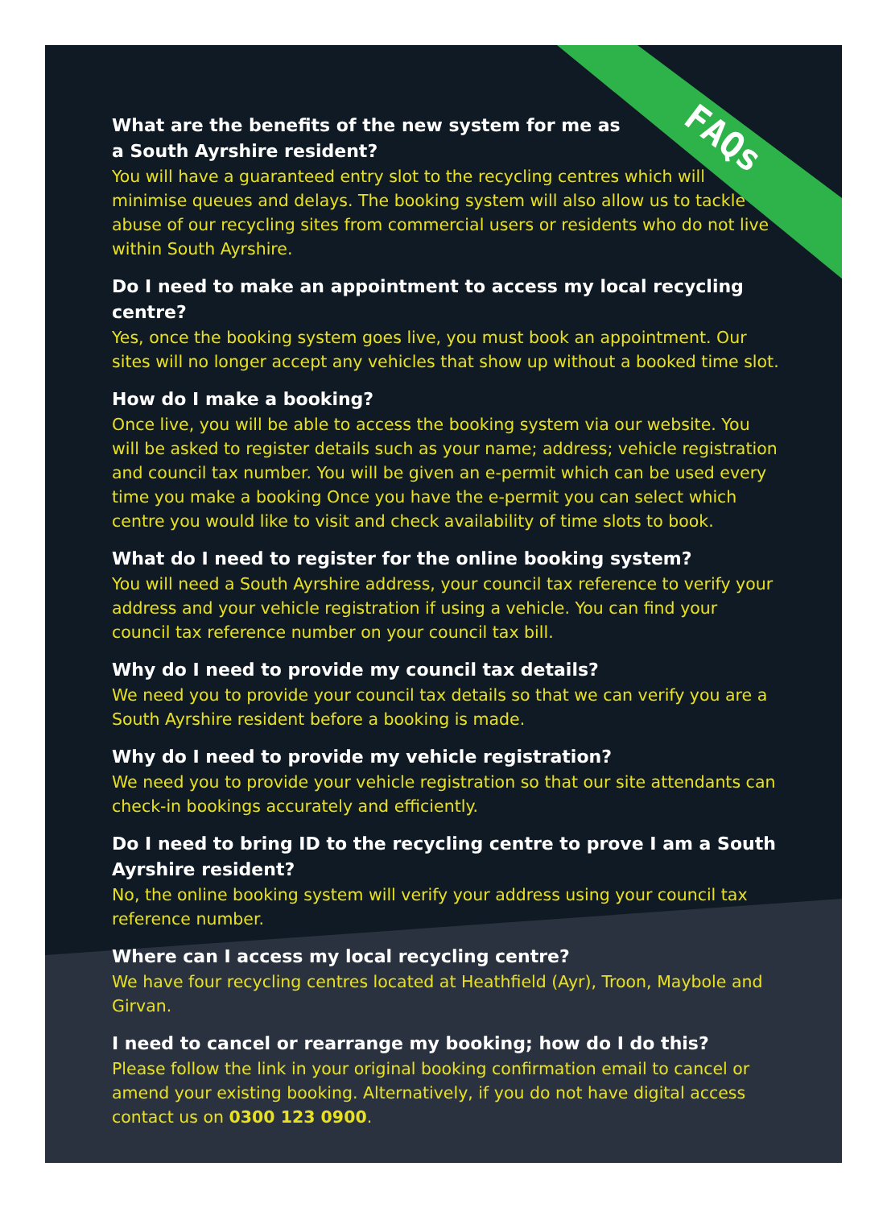FAQs
What are the benefits of the new system for me as
a South Ayrshire resident?
You will have a guaranteed entry slot to the recycling centres which will minimise queues and delays. The booking system will also allow us to tackle abuse of our recycling sites from commercial users or residents who do not live within South Ayrshire.
Do I need to make an appointment to access my local recycling centre?
Yes, once the booking system goes live, you must book an appointment. Our sites will no longer accept any vehicles that show up without a booked time slot.
How do I make a booking?
Once live, you will be able to access the booking system via our website. You will be asked to register details such as your name; address; vehicle registration and council tax number. You will be given an e-permit which can be used every time you make a booking Once you have the e-permit you can select which centre you would like to visit and check availability of time slots to book.
What do I need to register for the online booking system?
You will need a South Ayrshire address, your council tax reference to verify your address and your vehicle registration if using a vehicle. You can find your council tax reference number on your council tax bill.
Why do I need to provide my council tax details?
We need you to provide your council tax details so that we can verify you are a South Ayrshire resident before a booking is made.
Why do I need to provide my vehicle registration?
We need you to provide your vehicle registration so that our site attendants can check-in bookings accurately and efficiently.
Do I need to bring ID to the recycling centre to prove I am a South Ayrshire resident?
No, the online booking system will verify your address using your council tax reference number.
Where can I access my local recycling centre?
We have four recycling centres located at Heathfield (Ayr), Troon, Maybole and Girvan.
I need to cancel or rearrange my booking; how do I do this?
Please follow the link in your original booking confirmation email to cancel or amend your existing booking. Alternatively, if you do not have digital access contact us on 0300 123 0900.